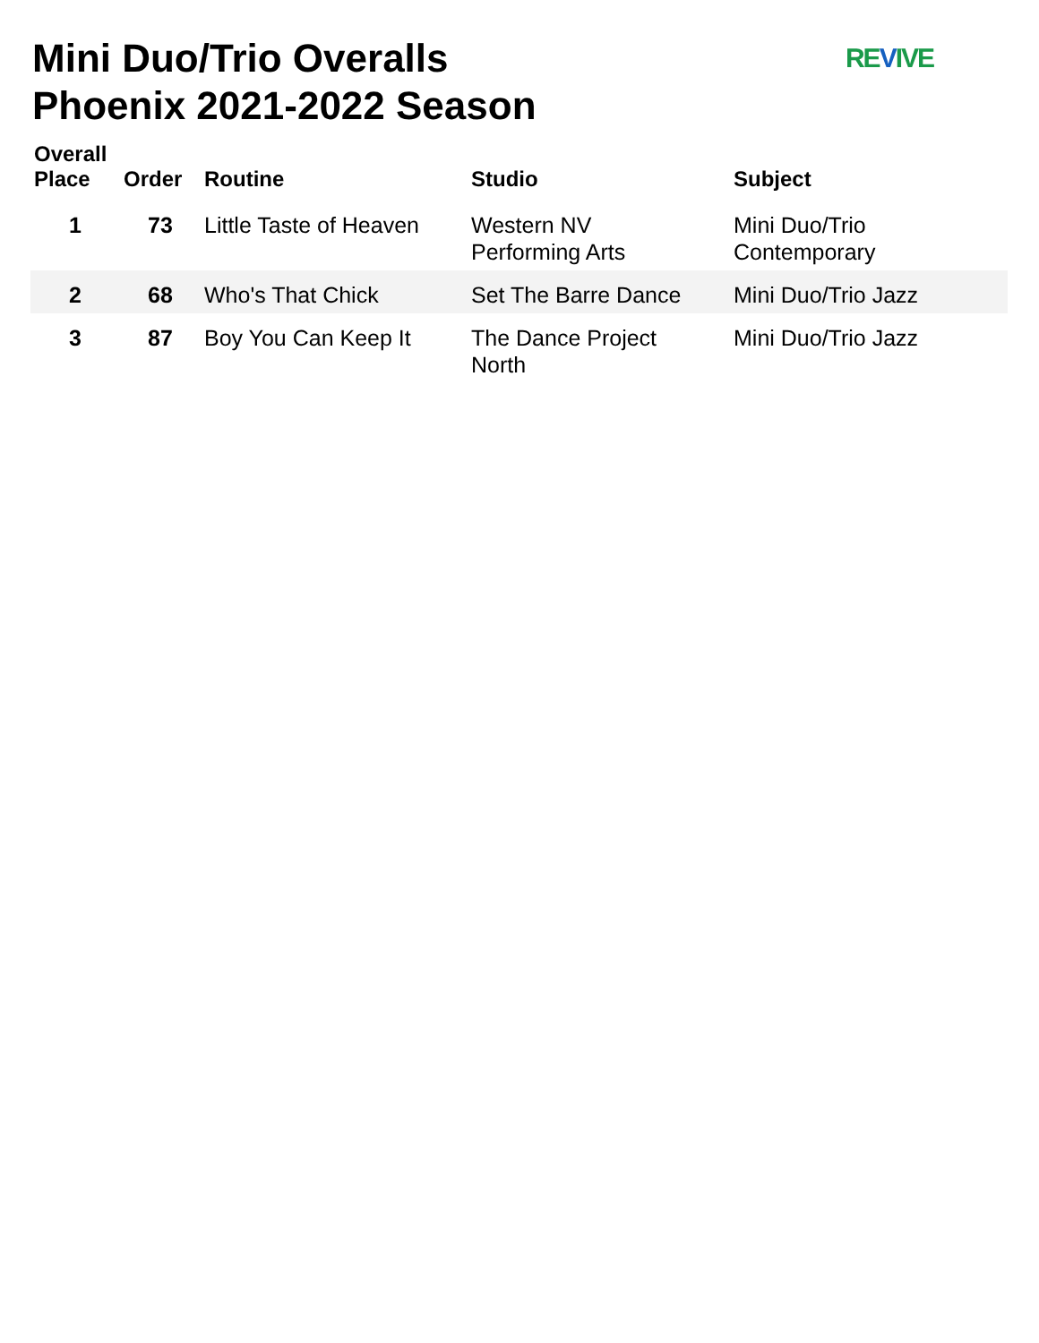Mini Duo/Trio Overalls
Phoenix 2021-2022 Season
REVIVE
| Overall Place | Order | Routine | Studio | Subject |
| --- | --- | --- | --- | --- |
| 1 | 73 | Little Taste of Heaven | Western NV Performing Arts | Mini Duo/Trio Contemporary |
| 2 | 68 | Who's That Chick | Set The Barre Dance | Mini Duo/Trio Jazz |
| 3 | 87 | Boy You Can Keep It | The Dance Project North | Mini Duo/Trio Jazz |